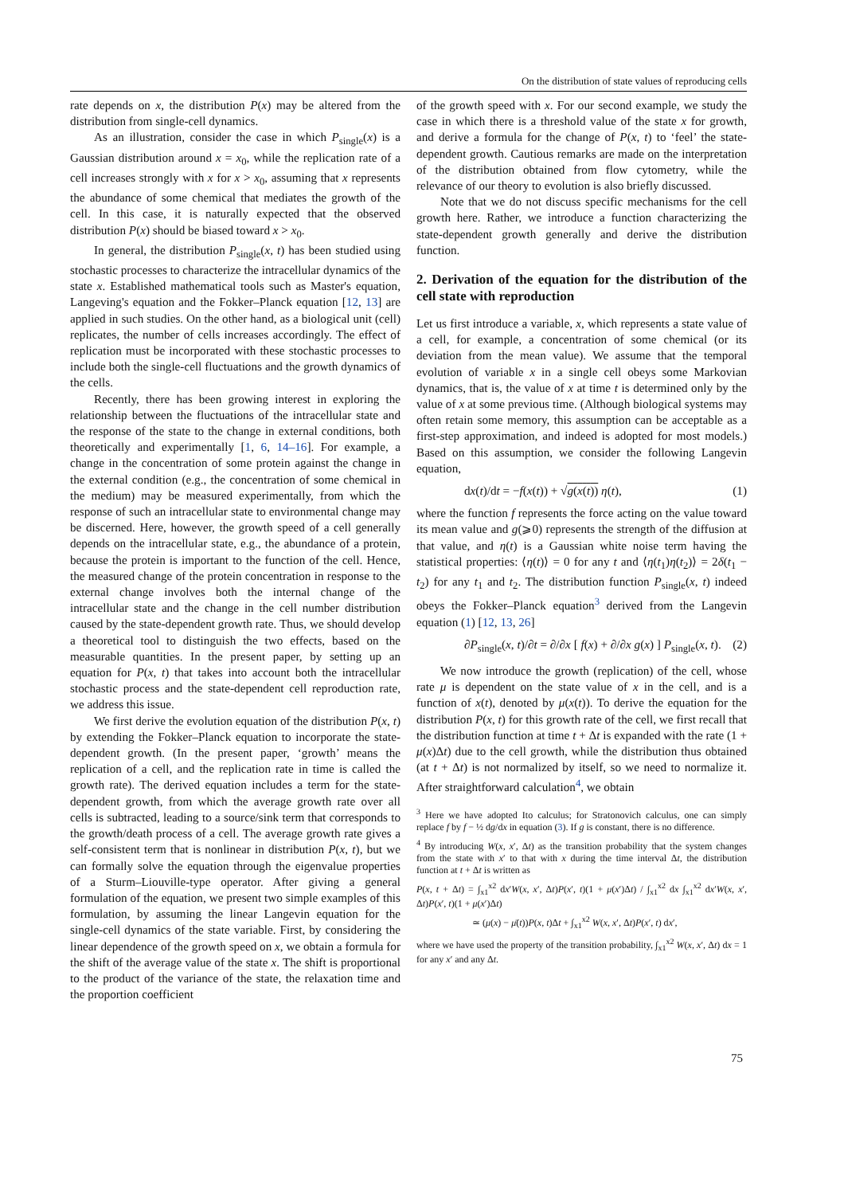On the distribution of state values of reproducing cells
rate depends on x, the distribution P(x) may be altered from the distribution from single-cell dynamics.
As an illustration, consider the case in which P<sub>single</sub>(x) is a Gaussian distribution around x = x<sub>0</sub>, while the replication rate of a cell increases strongly with x for x > x<sub>0</sub>, assuming that x represents the abundance of some chemical that mediates the growth of the cell. In this case, it is naturally expected that the observed distribution P(x) should be biased toward x > x<sub>0</sub>.
In general, the distribution P<sub>single</sub>(x, t) has been studied using stochastic processes to characterize the intracellular dynamics of the state x. Established mathematical tools such as Master's equation, Langeving's equation and the Fokker–Planck equation [12, 13] are applied in such studies. On the other hand, as a biological unit (cell) replicates, the number of cells increases accordingly. The effect of replication must be incorporated with these stochastic processes to include both the single-cell fluctuations and the growth dynamics of the cells.
Recently, there has been growing interest in exploring the relationship between the fluctuations of the intracellular state and the response of the state to the change in external conditions, both theoretically and experimentally [1, 6, 14–16]. For example, a change in the concentration of some protein against the change in the external condition (e.g., the concentration of some chemical in the medium) may be measured experimentally, from which the response of such an intracellular state to environmental change may be discerned. Here, however, the growth speed of a cell generally depends on the intracellular state, e.g., the abundance of a protein, because the protein is important to the function of the cell. Hence, the measured change of the protein concentration in response to the external change involves both the internal change of the intracellular state and the change in the cell number distribution caused by the state-dependent growth rate. Thus, we should develop a theoretical tool to distinguish the two effects, based on the measurable quantities. In the present paper, by setting up an equation for P(x, t) that takes into account both the intracellular stochastic process and the state-dependent cell reproduction rate, we address this issue.
We first derive the evolution equation of the distribution P(x, t) by extending the Fokker–Planck equation to incorporate the state-dependent growth. (In the present paper, ‘growth’ means the replication of a cell, and the replication rate in time is called the growth rate). The derived equation includes a term for the state-dependent growth, from which the average growth rate over all cells is subtracted, leading to a source/sink term that corresponds to the growth/death process of a cell. The average growth rate gives a self-consistent term that is nonlinear in distribution P(x, t), but we can formally solve the equation through the eigenvalue properties of a Sturm–Liouville-type operator. After giving a general formulation of the equation, we present two simple examples of this formulation, by assuming the linear Langevin equation for the single-cell dynamics of the state variable. First, by considering the linear dependence of the growth speed on x, we obtain a formula for the shift of the average value of the state x. The shift is proportional to the product of the variance of the state, the relaxation time and the proportion coefficient
of the growth speed with x. For our second example, we study the case in which there is a threshold value of the state x for growth, and derive a formula for the change of P(x, t) to ‘feel’ the state-dependent growth. Cautious remarks are made on the interpretation of the distribution obtained from flow cytometry, while the relevance of our theory to evolution is also briefly discussed.
Note that we do not discuss specific mechanisms for the cell growth here. Rather, we introduce a function characterizing the state-dependent growth generally and derive the distribution function.
2. Derivation of the equation for the distribution of the cell state with reproduction
Let us first introduce a variable, x, which represents a state value of a cell, for example, a concentration of some chemical (or its deviation from the mean value). We assume that the temporal evolution of variable x in a single cell obeys some Markovian dynamics, that is, the value of x at time t is determined only by the value of x at some previous time. (Although biological systems may often retain some memory, this assumption can be acceptable as a first-step approximation, and indeed is adopted for most models.) Based on this assumption, we consider the following Langevin equation,
dx(t)/dt = −f(x(t)) + √g(x(t)) η(t), (1)
where the function f represents the force acting on the value toward its mean value and g(⩾0) represents the strength of the diffusion at that value, and η(t) is a Gaussian white noise term having the statistical properties: ⟨η(t)⟩ = 0 for any t and ⟨η(t<sub>1</sub>)η(t<sub>2</sub>)⟩ = 2δ(t<sub>1</sub> − t<sub>2</sub>) for any t<sub>1</sub> and t<sub>2</sub>. The distribution function P<sub>single</sub>(x, t) indeed obeys the Fokker–Planck equation<sup>3</sup> derived from the Langevin equation (1) [12, 13, 26]
∂P<sub>single</sub>(x, t)/∂t = ∂/∂x [ f(x) + ∂/∂x g(x) ] P<sub>single</sub>(x, t). (2)
We now introduce the growth (replication) of the cell, whose rate μ is dependent on the state value of x in the cell, and is a function of x(t), denoted by μ(x(t)). To derive the equation for the distribution P(x, t) for this growth rate of the cell, we first recall that the distribution function at time t + Δt is expanded with the rate (1 + μ(x)Δt) due to the cell growth, while the distribution thus obtained (at t + Δt) is not normalized by itself, so we need to normalize it. After straightforward calculation<sup>4</sup>, we obtain
<sup>3</sup> Here we have adopted Ito calculus; for Stratonovich calculus, one can simply replace f by f − ½ dg/dx in equation (3). If g is constant, there is no difference.
<sup>4</sup> By introducing W(x, x′, Δt) as the transition probability that the system changes from the state with x′ to that with x during the time interval Δt, the distribution function at t + Δt is written as
P(x, t + Δt) = ∫<sub>x1</sub><sup>x2</sup> dx′W(x, x′, Δt)P(x′, t)(1 + μ(x′)Δt) / ∫<sub>x1</sub><sup>x2</sup> dx ∫<sub>x1</sub><sup>x2</sup> dx′W(x, x′, Δt)P(x′, t)(1 + μ(x′)Δt)
≃ (μ(x) − μ̄(t))P(x, t)Δt + ∫<sub>x1</sub><sup>x2</sup> W(x, x′, Δt)P(x′, t) dx′,
where we have used the property of the transition probability, ∫<sub>x1</sub><sup>x2</sup> W(x, x′, Δt) dx = 1 for any x′ and any Δt.
75